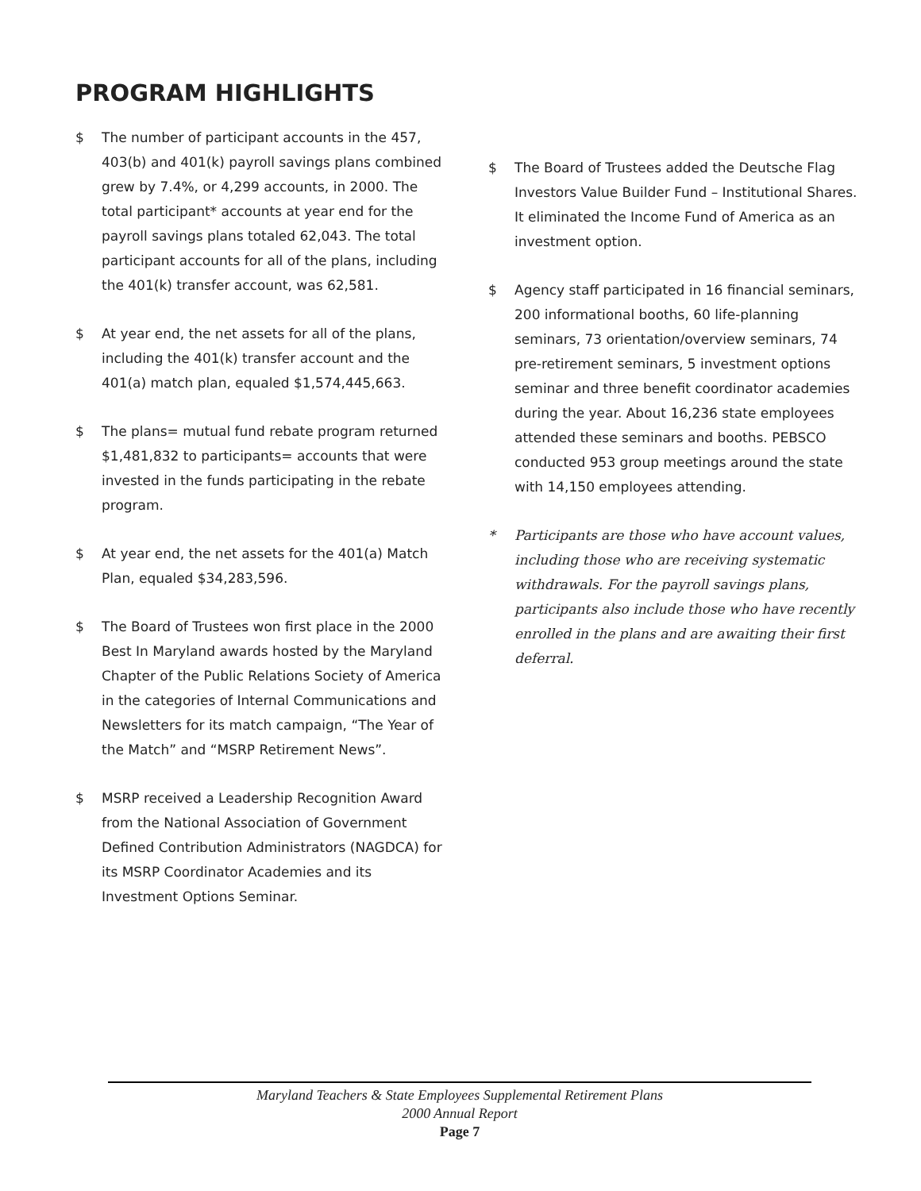PROGRAM HIGHLIGHTS
$ The number of participant accounts in the 457, 403(b) and 401(k) payroll savings plans combined grew by 7.4%, or 4,299 accounts, in 2000. The total participant* accounts at year end for the payroll savings plans totaled 62,043. The total participant accounts for all of the plans, including the 401(k) transfer account, was 62,581.
$ At year end, the net assets for all of the plans, including the 401(k) transfer account and the 401(a) match plan, equaled $1,574,445,663.
$ The plans= mutual fund rebate program returned $1,481,832 to participants= accounts that were invested in the funds participating in the rebate program.
$ At year end, the net assets for the 401(a) Match Plan, equaled $34,283,596.
$ The Board of Trustees won first place in the 2000 Best In Maryland awards hosted by the Maryland Chapter of the Public Relations Society of America in the categories of Internal Communications and Newsletters for its match campaign, “The Year of the Match” and “MSRP Retirement News”.
$ MSRP received a Leadership Recognition Award from the National Association of Government Defined Contribution Administrators (NAGDCA) for its MSRP Coordinator Academies and its Investment Options Seminar.
$ The Board of Trustees added the Deutsche Flag Investors Value Builder Fund – Institutional Shares. It eliminated the Income Fund of America as an investment option.
$ Agency staff participated in 16 financial seminars, 200 informational booths, 60 life-planning seminars, 73 orientation/overview seminars, 74 pre-retirement seminars, 5 investment options seminar and three benefit coordinator academies during the year. About 16,236 state employees attended these seminars and booths. PEBSCO conducted 953 group meetings around the state with 14,150 employees attending.
* Participants are those who have account values, including those who are receiving systematic withdrawals. For the payroll savings plans, participants also include those who have recently enrolled in the plans and are awaiting their first deferral.
Maryland Teachers & State Employees Supplemental Retirement Plans
2000 Annual Report
Page 7